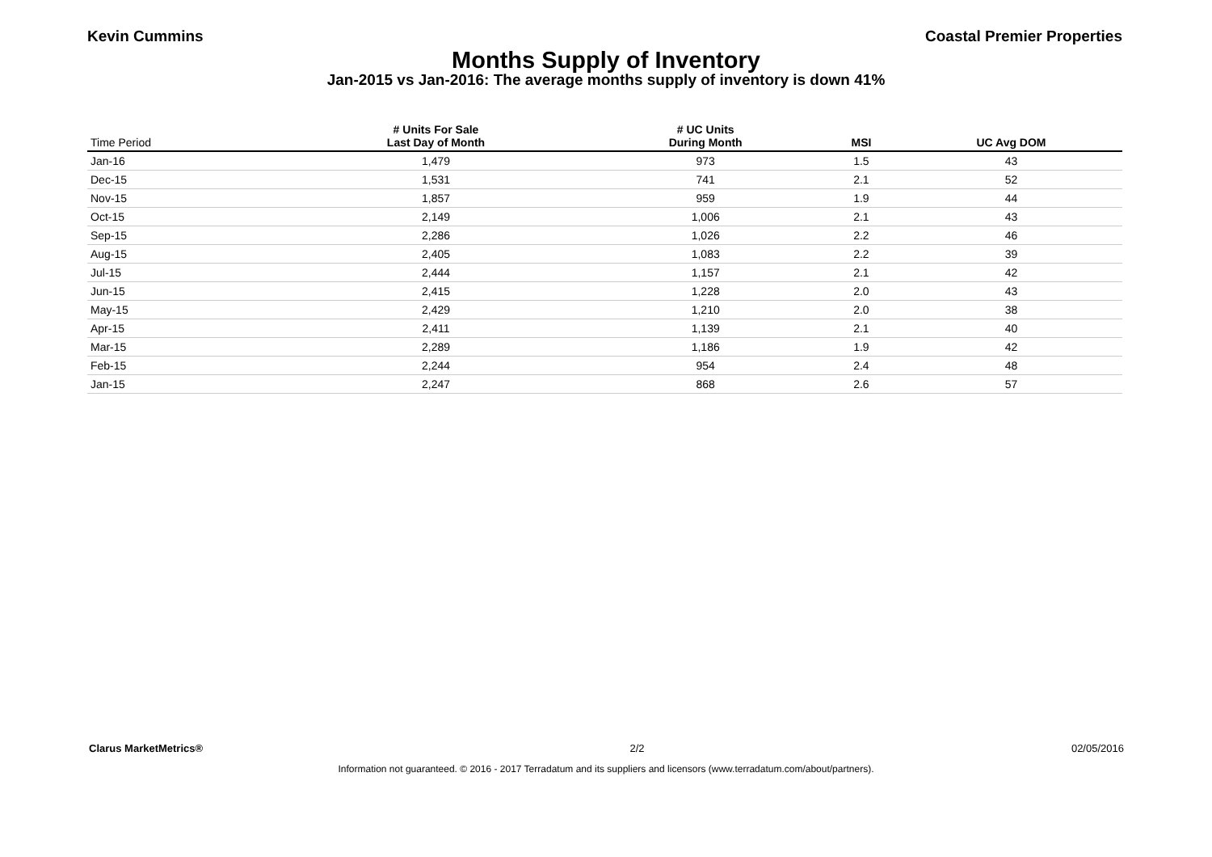Kevin Cummins Coastal Premier Properties
Months Supply of Inventory
Jan-2015 vs Jan-2016: The average months supply of inventory is down 41%
| Time Period | # Units For Sale Last Day of Month | # UC Units During Month | MSI | UC Avg DOM |
| --- | --- | --- | --- | --- |
| Jan-16 | 1,479 | 973 | 1.5 | 43 |
| Dec-15 | 1,531 | 741 | 2.1 | 52 |
| Nov-15 | 1,857 | 959 | 1.9 | 44 |
| Oct-15 | 2,149 | 1,006 | 2.1 | 43 |
| Sep-15 | 2,286 | 1,026 | 2.2 | 46 |
| Aug-15 | 2,405 | 1,083 | 2.2 | 39 |
| Jul-15 | 2,444 | 1,157 | 2.1 | 42 |
| Jun-15 | 2,415 | 1,228 | 2.0 | 43 |
| May-15 | 2,429 | 1,210 | 2.0 | 38 |
| Apr-15 | 2,411 | 1,139 | 2.1 | 40 |
| Mar-15 | 2,289 | 1,186 | 1.9 | 42 |
| Feb-15 | 2,244 | 954 | 2.4 | 48 |
| Jan-15 | 2,247 | 868 | 2.6 | 57 |
Clarus MarketMetrics® 2/2 02/05/2016
Information not guaranteed. © 2016 - 2017 Terradatum and its suppliers and licensors (www.terradatum.com/about/partners).